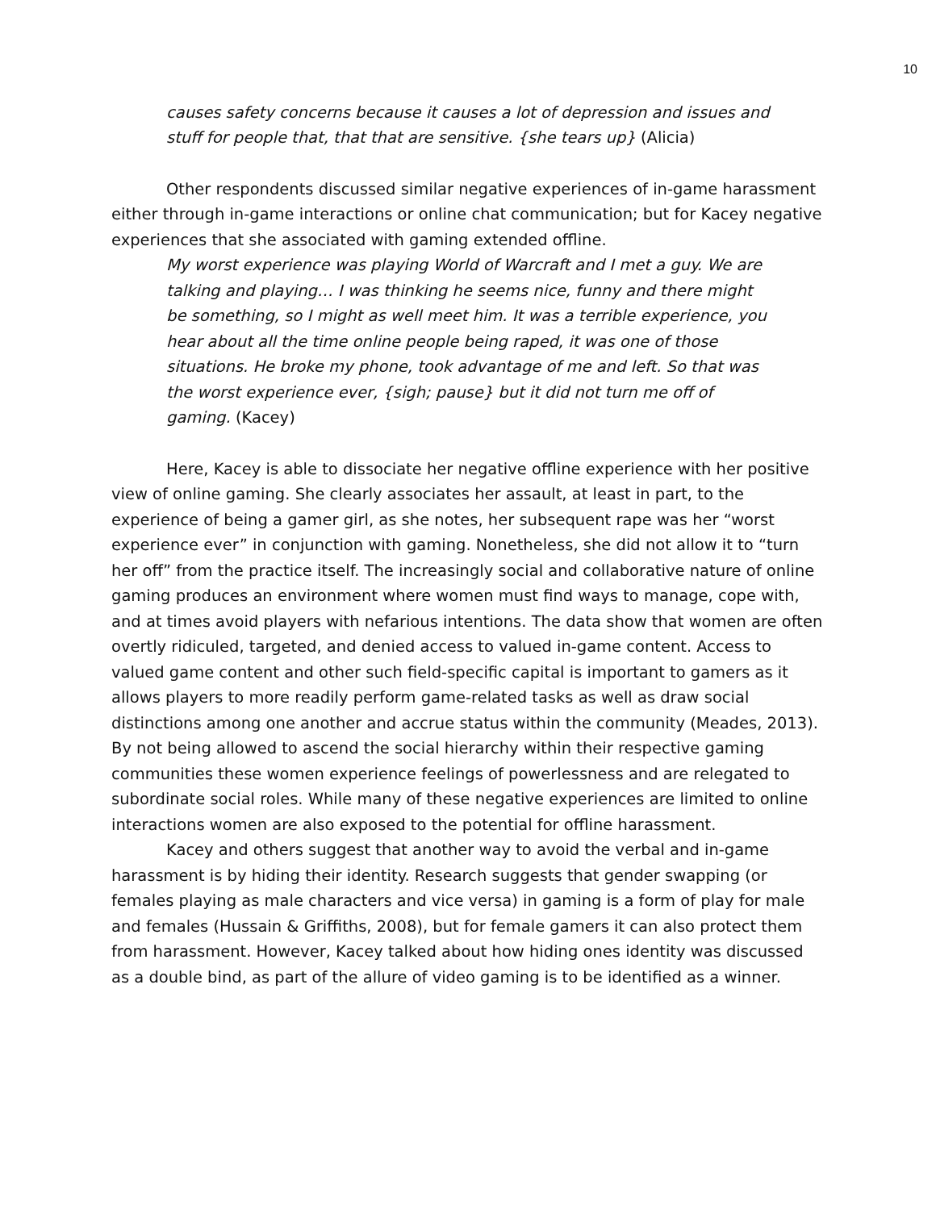10
causes safety concerns because it causes a lot of depression and issues and stuff for people that, that that are sensitive. {she tears up} (Alicia)
Other respondents discussed similar negative experiences of in-game harassment either through in-game interactions or online chat communication; but for Kacey negative experiences that she associated with gaming extended offline.
My worst experience was playing World of Warcraft and I met a guy. We are talking and playing… I was thinking he seems nice, funny and there might be something, so I might as well meet him. It was a terrible experience, you hear about all the time online people being raped, it was one of those situations. He broke my phone, took advantage of me and left. So that was the worst experience ever, {sigh; pause} but it did not turn me off of gaming. (Kacey)
Here, Kacey is able to dissociate her negative offline experience with her positive view of online gaming. She clearly associates her assault, at least in part, to the experience of being a gamer girl, as she notes, her subsequent rape was her “worst experience ever” in conjunction with gaming. Nonetheless, she did not allow it to “turn her off” from the practice itself. The increasingly social and collaborative nature of online gaming produces an environment where women must find ways to manage, cope with, and at times avoid players with nefarious intentions. The data show that women are often overtly ridiculed, targeted, and denied access to valued in-game content. Access to valued game content and other such field-specific capital is important to gamers as it allows players to more readily perform game-related tasks as well as draw social distinctions among one another and accrue status within the community (Meades, 2013). By not being allowed to ascend the social hierarchy within their respective gaming communities these women experience feelings of powerlessness and are relegated to subordinate social roles. While many of these negative experiences are limited to online interactions women are also exposed to the potential for offline harassment.
Kacey and others suggest that another way to avoid the verbal and in-game harassment is by hiding their identity. Research suggests that gender swapping (or females playing as male characters and vice versa) in gaming is a form of play for male and females (Hussain & Griffiths, 2008), but for female gamers it can also protect them from harassment. However, Kacey talked about how hiding ones identity was discussed as a double bind, as part of the allure of video gaming is to be identified as a winner.